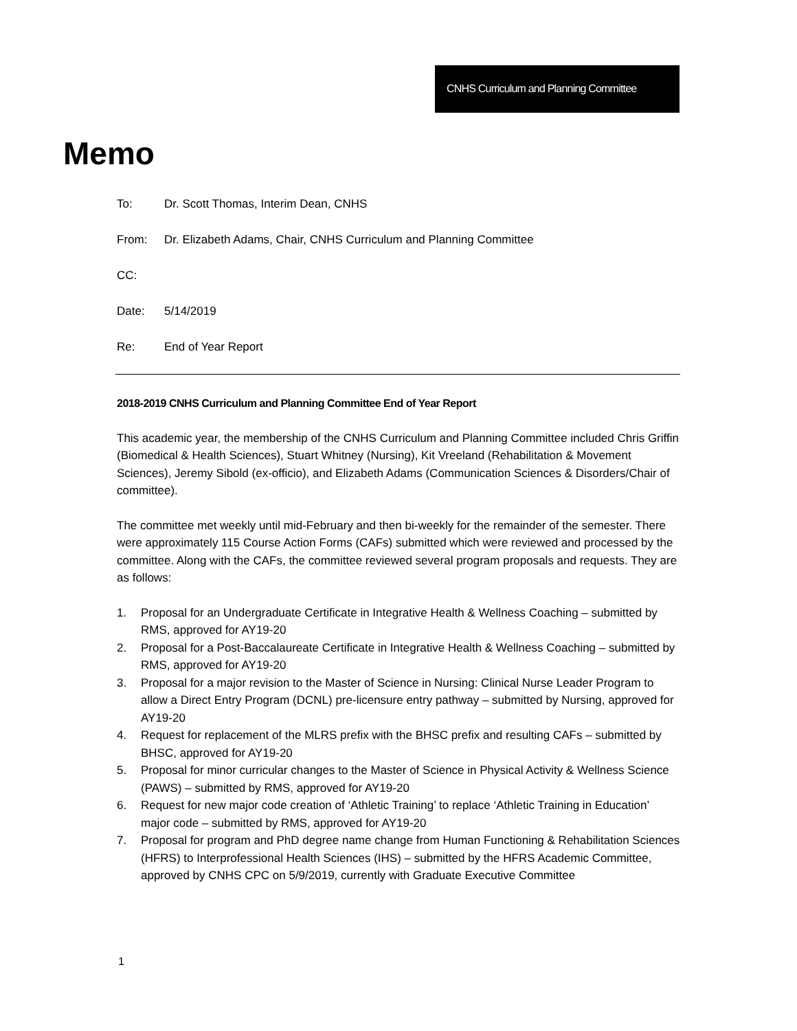CNHS Curriculum and Planning Committee
Memo
To: Dr. Scott Thomas, Interim Dean, CNHS
From: Dr. Elizabeth Adams, Chair, CNHS Curriculum and Planning Committee
CC:
Date: 5/14/2019
Re: End of Year Report
2018-2019 CNHS Curriculum and Planning Committee End of Year Report
This academic year, the membership of the CNHS Curriculum and Planning Committee included Chris Griffin (Biomedical & Health Sciences), Stuart Whitney (Nursing), Kit Vreeland (Rehabilitation & Movement Sciences), Jeremy Sibold (ex-officio), and Elizabeth Adams (Communication Sciences & Disorders/Chair of committee).
The committee met weekly until mid-February and then bi-weekly for the remainder of the semester. There were approximately 115 Course Action Forms (CAFs) submitted which were reviewed and processed by the committee. Along with the CAFs, the committee reviewed several program proposals and requests. They are as follows:
1. Proposal for an Undergraduate Certificate in Integrative Health & Wellness Coaching – submitted by RMS, approved for AY19-20
2. Proposal for a Post-Baccalaureate Certificate in Integrative Health & Wellness Coaching – submitted by RMS, approved for AY19-20
3. Proposal for a major revision to the Master of Science in Nursing: Clinical Nurse Leader Program to allow a Direct Entry Program (DCNL) pre-licensure entry pathway – submitted by Nursing, approved for AY19-20
4. Request for replacement of the MLRS prefix with the BHSC prefix and resulting CAFs – submitted by BHSC, approved for AY19-20
5. Proposal for minor curricular changes to the Master of Science in Physical Activity & Wellness Science (PAWS) – submitted by RMS, approved for AY19-20
6. Request for new major code creation of ‘Athletic Training’ to replace ‘Athletic Training in Education’ major code – submitted by RMS, approved for AY19-20
7. Proposal for program and PhD degree name change from Human Functioning & Rehabilitation Sciences (HFRS) to Interprofessional Health Sciences (IHS) – submitted by the HFRS Academic Committee, approved by CNHS CPC on 5/9/2019, currently with Graduate Executive Committee
1